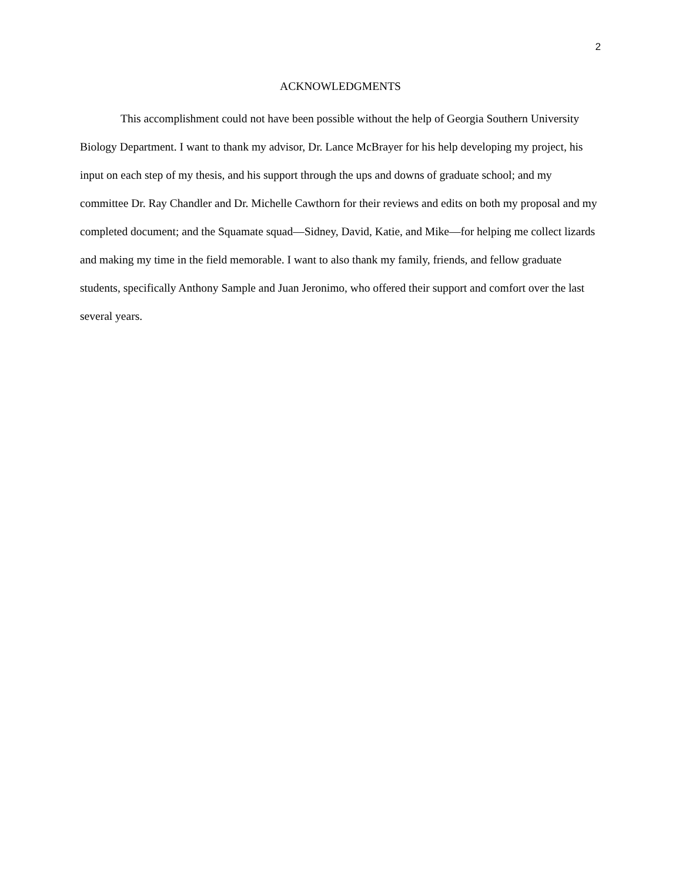2
ACKNOWLEDGMENTS
This accomplishment could not have been possible without the help of Georgia Southern University Biology Department. I want to thank my advisor, Dr. Lance McBrayer for his help developing my project, his input on each step of my thesis, and his support through the ups and downs of graduate school; and my committee Dr. Ray Chandler and Dr. Michelle Cawthorn for their reviews and edits on both my proposal and my completed document; and the Squamate squad—Sidney, David, Katie, and Mike—for helping me collect lizards and making my time in the field memorable. I want to also thank my family, friends, and fellow graduate students, specifically Anthony Sample and Juan Jeronimo, who offered their support and comfort over the last several years.